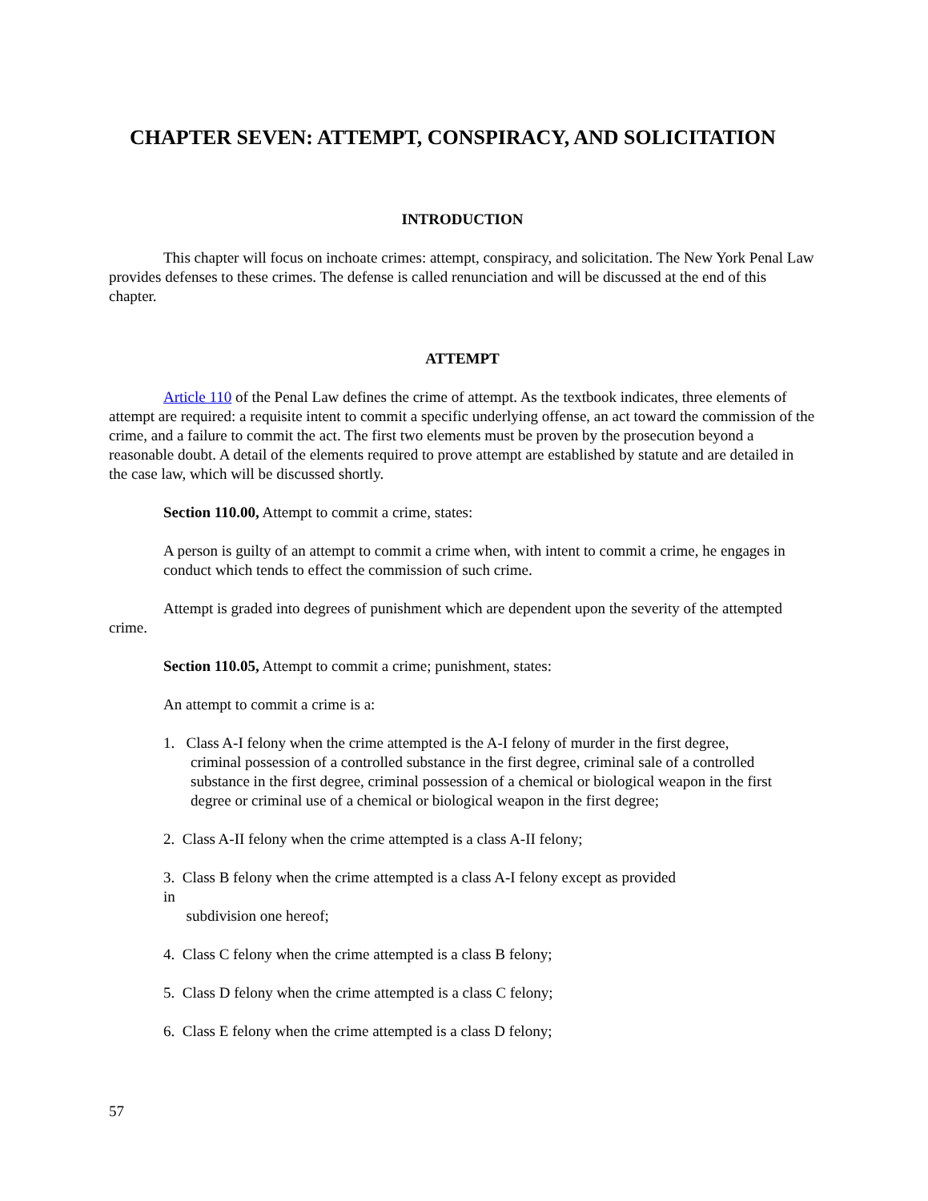CHAPTER SEVEN: ATTEMPT, CONSPIRACY, AND SOLICITATION
INTRODUCTION
This chapter will focus on inchoate crimes: attempt, conspiracy, and solicitation. The New York Penal Law provides defenses to these crimes. The defense is called renunciation and will be discussed at the end of this chapter.
ATTEMPT
Article 110 of the Penal Law defines the crime of attempt. As the textbook indicates, three elements of attempt are required: a requisite intent to commit a specific underlying offense, an act toward the commission of the crime, and a failure to commit the act. The first two elements must be proven by the prosecution beyond a reasonable doubt. A detail of the elements required to prove attempt are established by statute and are detailed in the case law, which will be discussed shortly.
Section 110.00, Attempt to commit a crime, states:
A person is guilty of an attempt to commit a crime when, with intent to commit a crime, he engages in conduct which tends to effect the commission of such crime.
Attempt is graded into degrees of punishment which are dependent upon the severity of the attempted crime.
Section 110.05, Attempt to commit a crime; punishment, states:
An attempt to commit a crime is a:
1. Class A-I felony when the crime attempted is the A-I felony of murder in the first degree,
criminal possession of a controlled substance in the first degree, criminal sale of a controlled substance in the first degree, criminal possession of a chemical or biological weapon in the first degree or criminal use of a chemical or biological weapon in the first degree;
2. Class A-II felony when the crime attempted is a class A-II felony;
3. Class B felony when the crime attempted is a class A-I felony except as provided
in
subdivision one hereof;
4. Class C felony when the crime attempted is a class B felony;
5. Class D felony when the crime attempted is a class C felony;
6. Class E felony when the crime attempted is a class D felony;
57